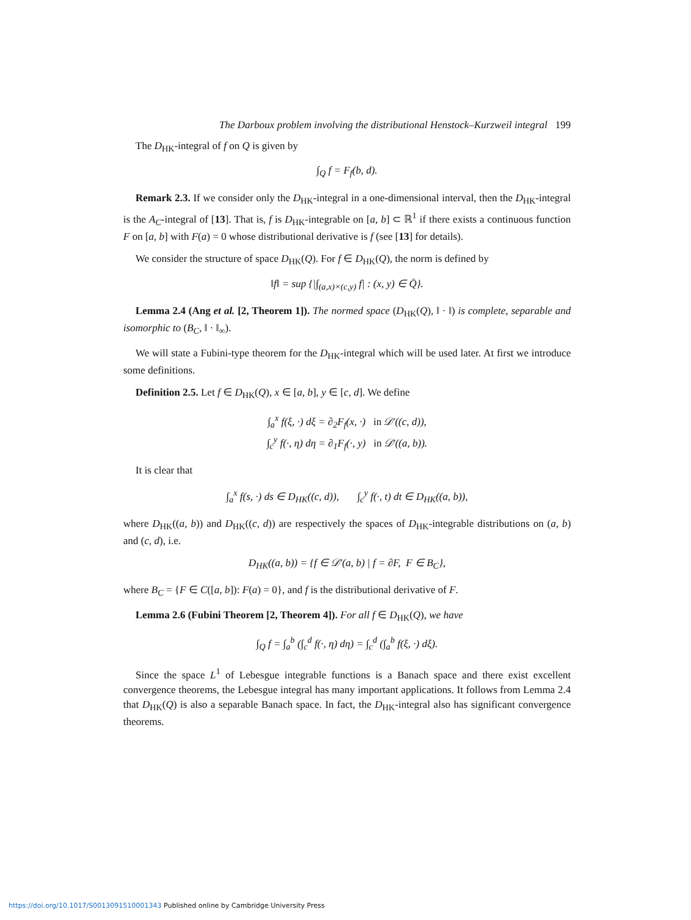The Darboux problem involving the distributional Henstock–Kurzweil integral 199
The D<sub>HK</sub>-integral of f on Q is given by
∫<sub>Q</sub> f = F<sub>f</sub>(b, d).
Remark 2.3. If we consider only the D<sub>HK</sub>-integral in a one-dimensional interval, then the D<sub>HK</sub>-integral is the A<sub>C</sub>-integral of [13]. That is, f is D<sub>HK</sub>-integrable on [a, b] ⊂ ℝ<sup>1</sup> if there exists a continuous function F on [a, b] with F(a) = 0 whose distributional derivative is f (see [13] for details).
We consider the structure of space D<sub>HK</sub>(Q). For f ∈ D<sub>HK</sub>(Q), the norm is defined by
‖f‖ = sup {|∫<sub>(a,x)×(c,y)</sub> f| : (x, y) ∈ Q̄}.
Lemma 2.4 (Ang et al. [2, Theorem 1]). The normed space (D<sub>HK</sub>(Q), ‖ · ‖) is complete, separable and isomorphic to (B<sub>C</sub>, ‖ · ‖<sub>∞</sub>).
We will state a Fubini-type theorem for the D<sub>HK</sub>-integral which will be used later. At first we introduce some definitions.
Definition 2.5. Let f ∈ D<sub>HK</sub>(Q), x ∈ [a, b], y ∈ [c, d]. We define
∫<sub>a</sub><sup>x</sup> f(ξ, ·) dξ = ∂<sub>2</sub>F<sub>f</sub>(x, ·) in 𝒟′((c, d)),
∫<sub>c</sub><sup>y</sup> f(·, η) dη = ∂<sub>1</sub>F<sub>f</sub>(·, y) in 𝒟′((a, b)).
It is clear that
∫<sub>a</sub><sup>x</sup> f(s, ·) ds ∈ D<sub>HK</sub>((c, d)), ∫<sub>c</sub><sup>y</sup> f(·, t) dt ∈ D<sub>HK</sub>((a, b)),
where D<sub>HK</sub>((a, b)) and D<sub>HK</sub>((c, d)) are respectively the spaces of D<sub>HK</sub>-integrable distributions on (a, b) and (c, d), i.e.
D<sub>HK</sub>((a, b)) = {f ∈ 𝒟′(a, b) | f = ∂F, F ∈ B<sub>C</sub>},
where B<sub>C</sub> = {F ∈ C([a, b]): F(a) = 0}, and f is the distributional derivative of F.
Lemma 2.6 (Fubini Theorem [2, Theorem 4]). For all f ∈ D<sub>HK</sub>(Q), we have
∫<sub>Q</sub> f = ∫<sub>a</sub><sup>b</sup> (∫<sub>c</sub><sup>d</sup> f(·, η) dη) = ∫<sub>c</sub><sup>d</sup> (∫<sub>a</sub><sup>b</sup> f(ξ, ·) dξ).
Since the space L<sup>1</sup> of Lebesgue integrable functions is a Banach space and there exist excellent convergence theorems, the Lebesgue integral has many important applications. It follows from Lemma 2.4 that D<sub>HK</sub>(Q) is also a separable Banach space. In fact, the D<sub>HK</sub>-integral also has significant convergence theorems.
https://doi.org/10.1017/S0013091510001343 Published online by Cambridge University Press